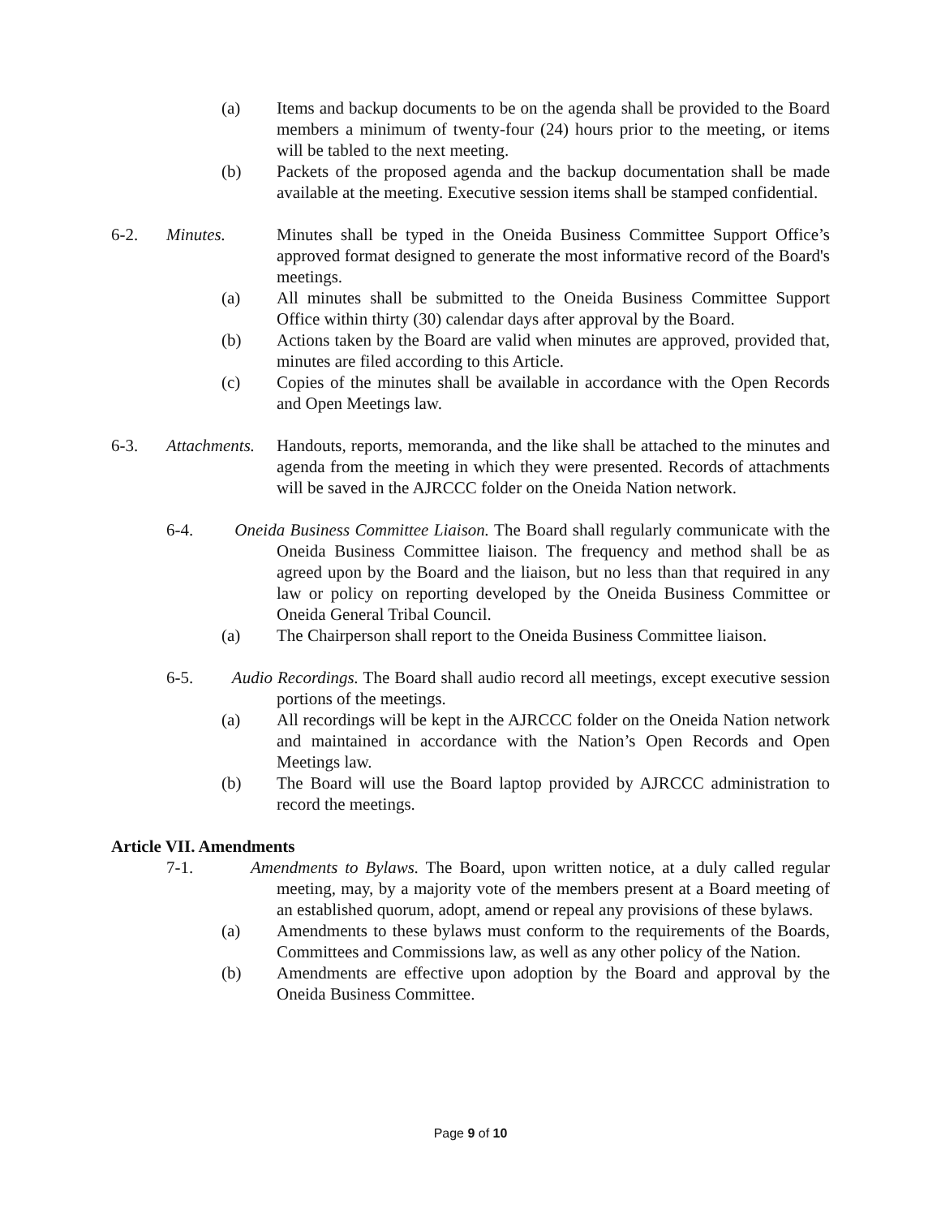(a) Items and backup documents to be on the agenda shall be provided to the Board members a minimum of twenty-four (24) hours prior to the meeting, or items will be tabled to the next meeting.
(b) Packets of the proposed agenda and the backup documentation shall be made available at the meeting. Executive session items shall be stamped confidential.
6-2. Minutes. Minutes shall be typed in the Oneida Business Committee Support Office’s approved format designed to generate the most informative record of the Board's meetings.
(a) All minutes shall be submitted to the Oneida Business Committee Support Office within thirty (30) calendar days after approval by the Board.
(b) Actions taken by the Board are valid when minutes are approved, provided that, minutes are filed according to this Article.
(c) Copies of the minutes shall be available in accordance with the Open Records and Open Meetings law.
6-3. Attachments. Handouts, reports, memoranda, and the like shall be attached to the minutes and agenda from the meeting in which they were presented. Records of attachments will be saved in the AJRCCC folder on the Oneida Nation network.
6-4. Oneida Business Committee Liaison. The Board shall regularly communicate with the Oneida Business Committee liaison. The frequency and method shall be as agreed upon by the Board and the liaison, but no less than that required in any law or policy on reporting developed by the Oneida Business Committee or Oneida General Tribal Council.
(a) The Chairperson shall report to the Oneida Business Committee liaison.
6-5. Audio Recordings. The Board shall audio record all meetings, except executive session portions of the meetings.
(a) All recordings will be kept in the AJRCCC folder on the Oneida Nation network and maintained in accordance with the Nation’s Open Records and Open Meetings law.
(b) The Board will use the Board laptop provided by AJRCCC administration to record the meetings.
Article VII. Amendments
7-1. Amendments to Bylaws. The Board, upon written notice, at a duly called regular meeting, may, by a majority vote of the members present at a Board meeting of an established quorum, adopt, amend or repeal any provisions of these bylaws.
(a) Amendments to these bylaws must conform to the requirements of the Boards, Committees and Commissions law, as well as any other policy of the Nation.
(b) Amendments are effective upon adoption by the Board and approval by the Oneida Business Committee.
Page 9 of 10